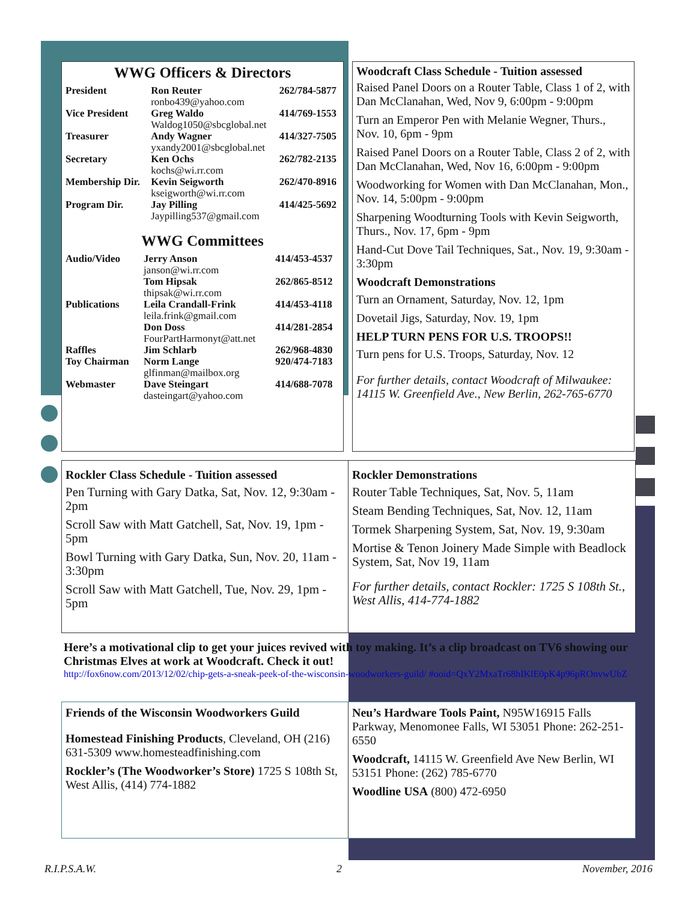WWG Officers & Directors
| President | Ron Reuter ronbo439@yahoo.com | 262/784-5877 |
| Vice President | Greg Waldo Waldog1050@sbcglobal.net | 414/769-1553 |
| Treasurer | Andy Wagner yxandy2001@sbcglobal.net | 414/327-7505 |
| Secretary | Ken Ochs kochs@wi.rr.com | 262/782-2135 |
| Membership Dir. | Kevin Seigworth kseigworth@wi.rr.com | 262/470-8916 |
| Program Dir. | Jay Pilling Jaypilling537@gmail.com | 414/425-5692 |
WWG Committees
| Audio/Video | Jerry Anson janson@wi.rr.com | 414/453-4537 |
| | Tom Hipsak thipsak@wi.rr.com | 262/865-8512 |
| Publications | Leila Crandall-Frink leila.frink@gmail.com | 414/453-4118 |
| | Don Doss FourPartHarmonyt@att.net | 414/281-2854 |
| Raffles | Jim Schlarb | 262/968-4830 |
| Toy Chairman | Norm Lange glfinman@mailbox.org | 920/474-7183 |
| Webmaster | Dave Steingart dasteingart@yahoo.com | 414/688-7078 |
Woodcraft Class Schedule - Tuition assessed
Raised Panel Doors on a Router Table, Class 1 of 2, with Dan McClanahan, Wed, Nov 9, 6:00pm - 9:00pm
Turn an Emperor Pen with Melanie Wegner, Thurs., Nov. 10, 6pm - 9pm
Raised Panel Doors on a Router Table, Class 2 of 2, with Dan McClanahan, Wed, Nov 16, 6:00pm - 9:00pm
Woodworking for Women with Dan McClanahan, Mon., Nov. 14, 5:00pm - 9:00pm
Sharpening Woodturning Tools with Kevin Seigworth, Thurs., Nov. 17, 6pm - 9pm
Hand-Cut Dove Tail Techniques, Sat., Nov. 19, 9:30am - 3:30pm
Woodcraft Demonstrations
Turn an Ornament, Saturday, Nov. 12, 1pm
Dovetail Jigs, Saturday, Nov. 19, 1pm
HELP TURN PENS FOR U.S. TROOPS!!
Turn pens for U.S. Troops, Saturday, Nov. 12
For further details, contact Woodcraft of Milwaukee: 14115 W. Greenfield Ave., New Berlin, 262-765-6770
Rockler Class Schedule - Tuition assessed
Pen Turning with Gary Datka, Sat, Nov. 12, 9:30am - 2pm
Scroll Saw with Matt Gatchell, Sat, Nov. 19, 1pm - 5pm
Bowl Turning with Gary Datka, Sun, Nov. 20, 11am - 3:30pm
Scroll Saw with Matt Gatchell, Tue, Nov. 29, 1pm - 5pm
Rockler Demonstrations
Router Table Techniques, Sat, Nov. 5, 11am
Steam Bending Techniques, Sat, Nov. 12, 11am
Tormek Sharpening System, Sat, Nov. 19, 9:30am
Mortise & Tenon Joinery Made Simple with Beadlock System, Sat, Nov 19, 11am
For further details, contact Rockler: 1725 S 108th St., West Allis, 414-774-1882
Here’s a motivational clip to get your juices revived with toy making. It’s a clip broadcast on TV6 showing our Christmas Elves at work at Woodcraft. Check it out!
http://fox6now.com/2013/12/02/chip-gets-a-sneak-peek-of-the-wisconsin-woodworkers-guild/ #ooid=QxY2MxaTr68hIKlE0pK4p96pROnvwUbZ
Friends of the Wisconsin Woodworkers Guild
Homestead Finishing Products, Cleveland, OH (216) 631-5309 www.homesteadfinishing.com
Rockler’s (The Woodworker’s Store) 1725 S 108th St, West Allis, (414) 774-1882
Neu’s Hardware Tools Paint, N95W16915 Falls Parkway, Menomonee Falls, WI 53051 Phone: 262-251-6550
Woodcraft, 14115 W. Greenfield Ave New Berlin, WI 53151 Phone: (262) 785-6770
Woodline USA (800) 472-6950
R.I.P.S.A.W. 2 November, 2016